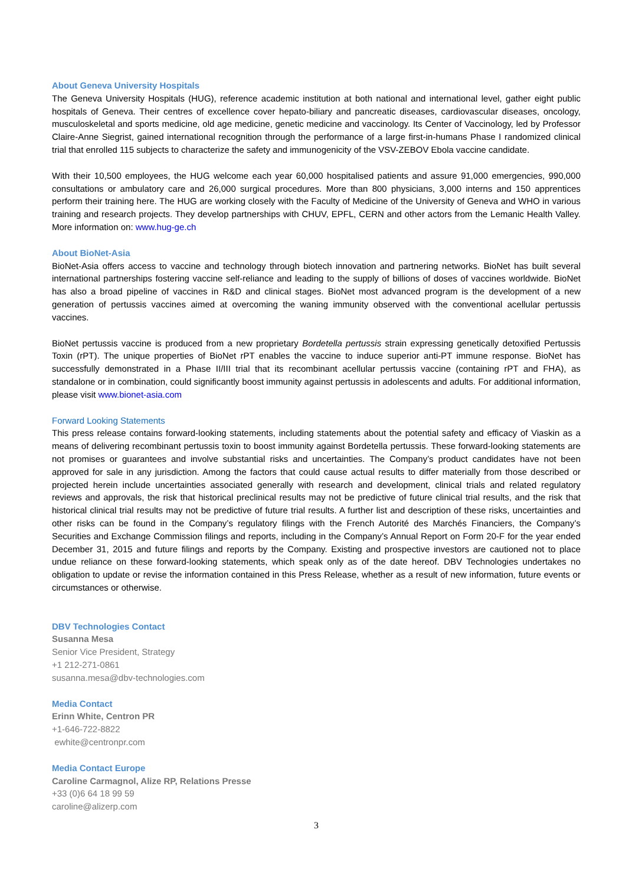About Geneva University Hospitals
The Geneva University Hospitals (HUG), reference academic institution at both national and international level, gather eight public hospitals of Geneva. Their centres of excellence cover hepato-biliary and pancreatic diseases, cardiovascular diseases, oncology, musculoskeletal and sports medicine, old age medicine, genetic medicine and vaccinology. Its Center of Vaccinology, led by Professor Claire-Anne Siegrist, gained international recognition through the performance of a large first-in-humans Phase I randomized clinical trial that enrolled 115 subjects to characterize the safety and immunogenicity of the VSV-ZEBOV Ebola vaccine candidate.
With their 10,500 employees, the HUG welcome each year 60,000 hospitalised patients and assure 91,000 emergencies, 990,000 consultations or ambulatory care and 26,000 surgical procedures. More than 800 physicians, 3,000 interns and 150 apprentices perform their training here. The HUG are working closely with the Faculty of Medicine of the University of Geneva and WHO in various training and research projects. They develop partnerships with CHUV, EPFL, CERN and other actors from the Lemanic Health Valley. More information on: www.hug-ge.ch
About BioNet-Asia
BioNet-Asia offers access to vaccine and technology through biotech innovation and partnering networks. BioNet has built several international partnerships fostering vaccine self-reliance and leading to the supply of billions of doses of vaccines worldwide. BioNet has also a broad pipeline of vaccines in R&D and clinical stages. BioNet most advanced program is the development of a new generation of pertussis vaccines aimed at overcoming the waning immunity observed with the conventional acellular pertussis vaccines.
BioNet pertussis vaccine is produced from a new proprietary Bordetella pertussis strain expressing genetically detoxified Pertussis Toxin (rPT). The unique properties of BioNet rPT enables the vaccine to induce superior anti-PT immune response. BioNet has successfully demonstrated in a Phase II/III trial that its recombinant acellular pertussis vaccine (containing rPT and FHA), as standalone or in combination, could significantly boost immunity against pertussis in adolescents and adults. For additional information, please visit www.bionet-asia.com
Forward Looking Statements
This press release contains forward-looking statements, including statements about the potential safety and efficacy of Viaskin as a means of delivering recombinant pertussis toxin to boost immunity against Bordetella pertussis. These forward-looking statements are not promises or guarantees and involve substantial risks and uncertainties. The Company’s product candidates have not been approved for sale in any jurisdiction. Among the factors that could cause actual results to differ materially from those described or projected herein include uncertainties associated generally with research and development, clinical trials and related regulatory reviews and approvals, the risk that historical preclinical results may not be predictive of future clinical trial results, and the risk that historical clinical trial results may not be predictive of future trial results. A further list and description of these risks, uncertainties and other risks can be found in the Company’s regulatory filings with the French Autorité des Marchés Financiers, the Company’s Securities and Exchange Commission filings and reports, including in the Company’s Annual Report on Form 20-F for the year ended December 31, 2015 and future filings and reports by the Company. Existing and prospective investors are cautioned not to place undue reliance on these forward-looking statements, which speak only as of the date hereof. DBV Technologies undertakes no obligation to update or revise the information contained in this Press Release, whether as a result of new information, future events or circumstances or otherwise.
DBV Technologies Contact
Susanna Mesa
Senior Vice President, Strategy
+1 212-271-0861
susanna.mesa@dbv-technologies.com
Media Contact
Erinn White, Centron PR
+1-646-722-8822
ewhite@centronpr.com
Media Contact Europe
Caroline Carmagnol, Alize RP, Relations Presse
+33 (0)6 64 18 99 59
caroline@alizerp.com
3